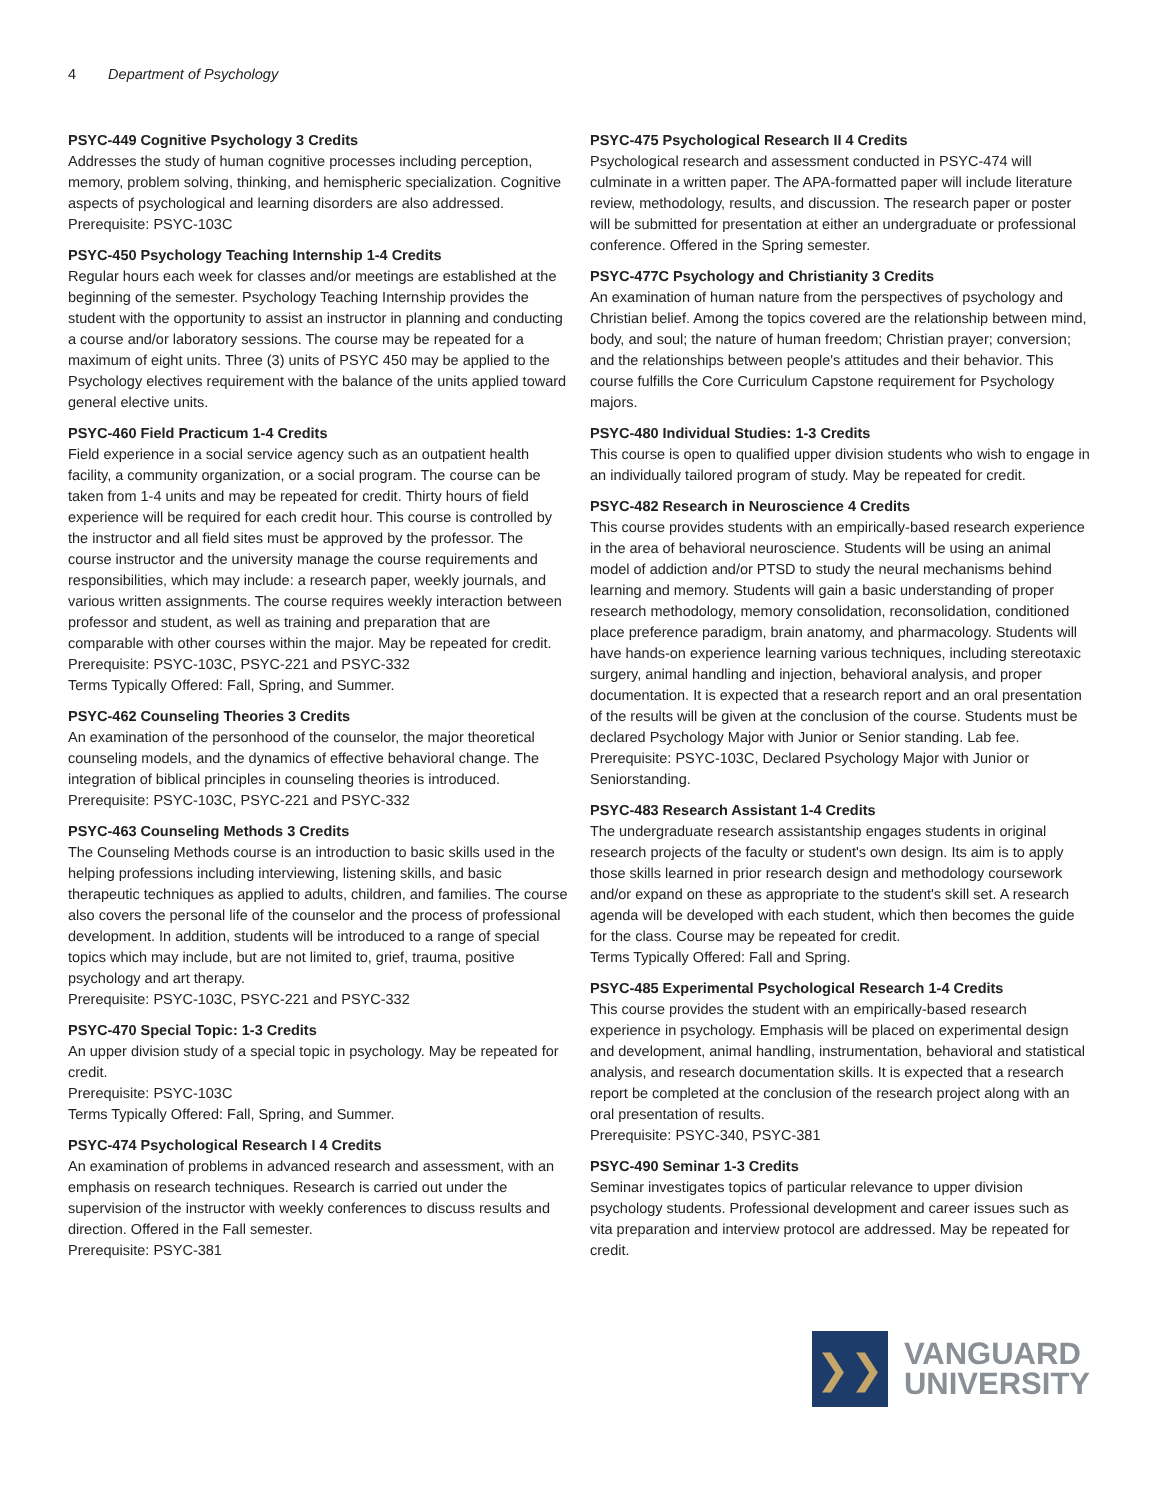4 Department of Psychology
PSYC-449 Cognitive Psychology 3 Credits
Addresses the study of human cognitive processes including perception, memory, problem solving, thinking, and hemispheric specialization. Cognitive aspects of psychological and learning disorders are also addressed.
Prerequisite: PSYC-103C
PSYC-450 Psychology Teaching Internship 1-4 Credits
Regular hours each week for classes and/or meetings are established at the beginning of the semester. Psychology Teaching Internship provides the student with the opportunity to assist an instructor in planning and conducting a course and/or laboratory sessions. The course may be repeated for a maximum of eight units. Three (3) units of PSYC 450 may be applied to the Psychology electives requirement with the balance of the units applied toward general elective units.
PSYC-460 Field Practicum 1-4 Credits
Field experience in a social service agency such as an outpatient health facility, a community organization, or a social program. The course can be taken from 1-4 units and may be repeated for credit. Thirty hours of field experience will be required for each credit hour. This course is controlled by the instructor and all field sites must be approved by the professor. The course instructor and the university manage the course requirements and responsibilities, which may include: a research paper, weekly journals, and various written assignments. The course requires weekly interaction between professor and student, as well as training and preparation that are comparable with other courses within the major. May be repeated for credit.
Prerequisite: PSYC-103C, PSYC-221 and PSYC-332
Terms Typically Offered: Fall, Spring, and Summer.
PSYC-462 Counseling Theories 3 Credits
An examination of the personhood of the counselor, the major theoretical counseling models, and the dynamics of effective behavioral change. The integration of biblical principles in counseling theories is introduced.
Prerequisite: PSYC-103C, PSYC-221 and PSYC-332
PSYC-463 Counseling Methods 3 Credits
The Counseling Methods course is an introduction to basic skills used in the helping professions including interviewing, listening skills, and basic therapeutic techniques as applied to adults, children, and families. The course also covers the personal life of the counselor and the process of professional development. In addition, students will be introduced to a range of special topics which may include, but are not limited to, grief, trauma, positive psychology and art therapy.
Prerequisite: PSYC-103C, PSYC-221 and PSYC-332
PSYC-470 Special Topic: 1-3 Credits
An upper division study of a special topic in psychology. May be repeated for credit.
Prerequisite: PSYC-103C
Terms Typically Offered: Fall, Spring, and Summer.
PSYC-474 Psychological Research I 4 Credits
An examination of problems in advanced research and assessment, with an emphasis on research techniques. Research is carried out under the supervision of the instructor with weekly conferences to discuss results and direction. Offered in the Fall semester.
Prerequisite: PSYC-381
PSYC-475 Psychological Research II 4 Credits
Psychological research and assessment conducted in PSYC-474 will culminate in a written paper. The APA-formatted paper will include literature review, methodology, results, and discussion. The research paper or poster will be submitted for presentation at either an undergraduate or professional conference. Offered in the Spring semester.
PSYC-477C Psychology and Christianity 3 Credits
An examination of human nature from the perspectives of psychology and Christian belief. Among the topics covered are the relationship between mind, body, and soul; the nature of human freedom; Christian prayer; conversion; and the relationships between people's attitudes and their behavior. This course fulfills the Core Curriculum Capstone requirement for Psychology majors.
PSYC-480 Individual Studies: 1-3 Credits
This course is open to qualified upper division students who wish to engage in an individually tailored program of study. May be repeated for credit.
PSYC-482 Research in Neuroscience 4 Credits
This course provides students with an empirically-based research experience in the area of behavioral neuroscience. Students will be using an animal model of addiction and/or PTSD to study the neural mechanisms behind learning and memory. Students will gain a basic understanding of proper research methodology, memory consolidation, reconsolidation, conditioned place preference paradigm, brain anatomy, and pharmacology. Students will have hands-on experience learning various techniques, including stereotaxic surgery, animal handling and injection, behavioral analysis, and proper documentation. It is expected that a research report and an oral presentation of the results will be given at the conclusion of the course. Students must be declared Psychology Major with Junior or Senior standing. Lab fee.
Prerequisite: PSYC-103C, Declared Psychology Major with Junior or Seniorstanding.
PSYC-483 Research Assistant 1-4 Credits
The undergraduate research assistantship engages students in original research projects of the faculty or student's own design. Its aim is to apply those skills learned in prior research design and methodology coursework and/or expand on these as appropriate to the student's skill set. A research agenda will be developed with each student, which then becomes the guide for the class. Course may be repeated for credit.
Terms Typically Offered: Fall and Spring.
PSYC-485 Experimental Psychological Research 1-4 Credits
This course provides the student with an empirically-based research experience in psychology. Emphasis will be placed on experimental design and development, animal handling, instrumentation, behavioral and statistical analysis, and research documentation skills. It is expected that a research report be completed at the conclusion of the research project along with an oral presentation of results.
Prerequisite: PSYC-340, PSYC-381
PSYC-490 Seminar 1-3 Credits
Seminar investigates topics of particular relevance to upper division psychology students. Professional development and career issues such as vita preparation and interview protocol are addressed. May be repeated for credit.
❯❯
VANGUARD
UNIVERSITY